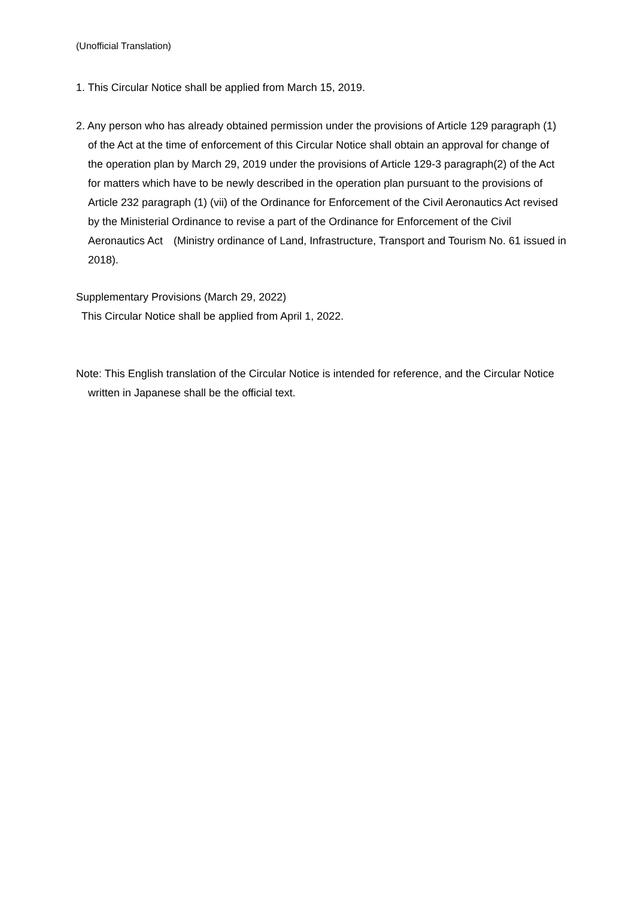(Unofficial Translation)
1. This Circular Notice shall be applied from March 15, 2019.
2. Any person who has already obtained permission under the provisions of Article 129 paragraph (1) of the Act at the time of enforcement of this Circular Notice shall obtain an approval for change of the operation plan by March 29, 2019 under the provisions of Article 129-3 paragraph(2) of the Act for matters which have to be newly described in the operation plan pursuant to the provisions of Article 232 paragraph (1) (vii) of the Ordinance for Enforcement of the Civil Aeronautics Act revised by the Ministerial Ordinance to revise a part of the Ordinance for Enforcement of the Civil Aeronautics Act　(Ministry ordinance of Land, Infrastructure, Transport and Tourism No. 61 issued in 2018).
Supplementary Provisions (March 29, 2022)
This Circular Notice shall be applied from April 1, 2022.
Note: This English translation of the Circular Notice is intended for reference, and the Circular Notice written in Japanese shall be the official text.